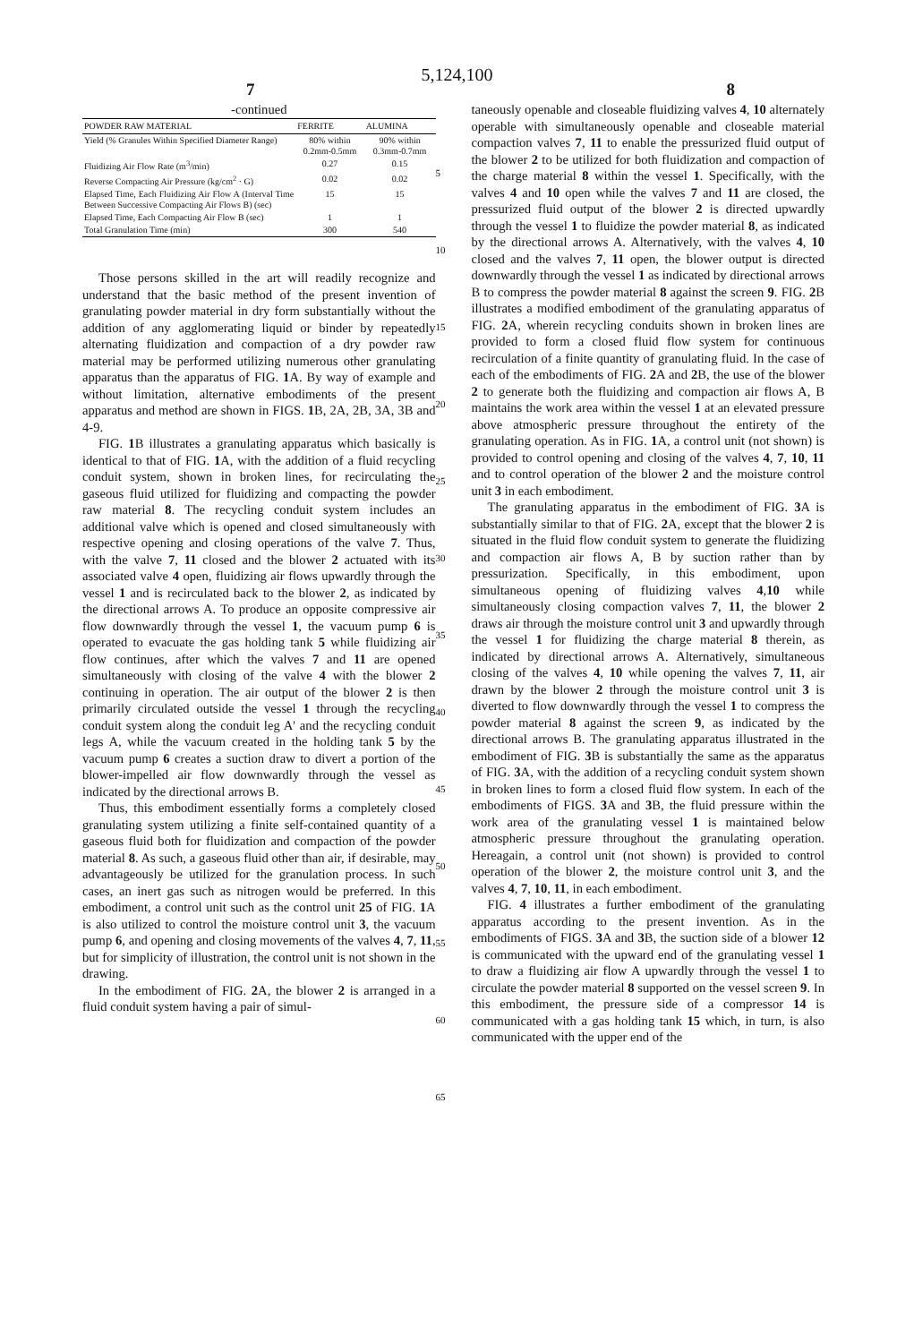5,124,100
7 8
-continued
| POWDER RAW MATERIAL | FERRITE | ALUMINA |
| --- | --- | --- |
| Yield (% Granules Within Specified Diameter Range) | 80% within 0.2mm-0.5mm | 90% within 0.3mm-0.7mm |
| Fluidizing Air Flow Rate (m<sup>3</sup>/min) | 0.27 | 0.15 |
| Reverse Compacting Air Pressure (kg/cm<sup>2</sup> · G) | 0.02 | 0.02 |
| Elapsed Time, Each Fluidizing Air Flow A (Interval Time Between Successive Compacting Air Flows B) (sec) | 15 | 15 |
| Elapsed Time, Each Compacting Air Flow B (sec) | 1 | 1 |
| Total Granulation Time (min) | 300 | 540 |
Those persons skilled in the art will readily recognize and understand that the basic method of the present invention of granulating powder material in dry form substantially without the addition of any agglomerating liquid or binder by repeatedly alternating fluidization and compaction of a dry powder raw material may be performed utilizing numerous other granulating apparatus than the apparatus of FIG. 1 A. By way of example and without limitation, alternative embodiments of the present apparatus and method are shown in FIGS. 1 B, 2A, 2B, 3A, 3B and 4-9.
FIG. 1 B illustrates a granulating apparatus which basically is identical to that of FIG. 1 A, with the addition of a fluid recycling conduit system, shown in broken lines, for recirculating the gaseous fluid utilized for fluidizing and compacting the powder raw material 8. The recycling conduit system includes an additional valve which is opened and closed simultaneously with respective opening and closing operations of the valve 7. Thus, with the valve 7, 11 closed and the blower 2 actuated with its associated valve 4 open, fluidizing air flows upwardly through the vessel 1 and is recirculated back to the blower 2, as indicated by the directional arrows A. To produce an opposite compressive air flow downwardly through the vessel 1, the vacuum pump 6 is operated to evacuate the gas holding tank 5 while fluidizing air flow continues, after which the valves 7 and 11 are opened simultaneously with closing of the valve 4 with the blower 2 continuing in operation. The air output of the blower 2 is then primarily circulated outside the vessel 1 through the recycling conduit system along the conduit leg A' and the recycling conduit legs A, while the vacuum created in the holding tank 5 by the vacuum pump 6 creates a suction draw to divert a portion of the blower-impelled air flow downwardly through the vessel as indicated by the directional arrows B.
Thus, this embodiment essentially forms a completely closed granulating system utilizing a finite self-contained quantity of a gaseous fluid both for fluidization and compaction of the powder material 8. As such, a gaseous fluid other than air, if desirable, may advantageously be utilized for the granulation process. In such cases, an inert gas such as nitrogen would be preferred. In this embodiment, a control unit such as the control unit 25 of FIG. 1 A is also utilized to control the moisture control unit 3, the vacuum pump 6, and opening and closing movements of the valves 4, 7, 11, but for simplicity of illustration, the control unit is not shown in the drawing.
In the embodiment of FIG. 2 A, the blower 2 is arranged in a fluid conduit system having a pair of simul-
5
10
15
20
25
30
35
40
45
50
55
60
65
taneously openable and closeable fluidizing valves 4, 10 alternately operable with simultaneously openable and closeable material compaction valves 7, 11 to enable the pressurized fluid output of the blower 2 to be utilized for both fluidization and compaction of the charge material 8 within the vessel 1. Specifically, with the valves 4 and 10 open while the valves 7 and 11 are closed, the pressurized fluid output of the blower 2 is directed upwardly through the vessel 1 to fluidize the powder material 8, as indicated by the directional arrows A. Alternatively, with the valves 4, 10 closed and the valves 7, 11 open, the blower output is directed downwardly through the vessel 1 as indicated by directional arrows B to compress the powder material 8 against the screen 9. FIG. 2 B illustrates a modified embodiment of the granulating apparatus of FIG. 2 A, wherein recycling conduits shown in broken lines are provided to form a closed fluid flow system for continuous recirculation of a finite quantity of granulating fluid. In the case of each of the embodiments of FIG. 2 A and 2 B, the use of the blower 2 to generate both the fluidizing and compaction air flows A, B maintains the work area within the vessel 1 at an elevated pressure above atmospheric pressure throughout the entirety of the granulating operation. As in FIG. 1 A, a control unit (not shown) is provided to control opening and closing of the valves 4, 7, 10, 11 and to control operation of the blower 2 and the moisture control unit 3 in each embodiment.
The granulating apparatus in the embodiment of FIG. 3 A is substantially similar to that of FIG. 2 A, except that the blower 2 is situated in the fluid flow conduit system to generate the fluidizing and compaction air flows A, B by suction rather than by pressurization. Specifically, in this embodiment, upon simultaneous opening of fluidizing valves 4,10 while simultaneously closing compaction valves 7, 11, the blower 2 draws air through the moisture control unit 3 and upwardly through the vessel 1 for fluidizing the charge material 8 therein, as indicated by directional arrows A. Alternatively, simultaneous closing of the valves 4, 10 while opening the valves 7, 11, air drawn by the blower 2 through the moisture control unit 3 is diverted to flow downwardly through the vessel 1 to compress the powder material 8 against the screen 9, as indicated by the directional arrows B. The granulating apparatus illustrated in the embodiment of FIG. 3 B is substantially the same as the apparatus of FIG. 3 A, with the addition of a recycling conduit system shown in broken lines to form a closed fluid flow system. In each of the embodiments of FIGS. 3 A and 3 B, the fluid pressure within the work area of the granulating vessel 1 is maintained below atmospheric pressure throughout the granulating operation. Hereagain, a control unit (not shown) is provided to control operation of the blower 2, the moisture control unit 3, and the valves 4, 7, 10, 11, in each embodiment.
FIG. 4 illustrates a further embodiment of the granulating apparatus according to the present invention. As in the embodiments of FIGS. 3 A and 3 B, the suction side of a blower 12 is communicated with the upward end of the granulating vessel 1 to draw a fluidizing air flow A upwardly through the vessel 1 to circulate the powder material 8 supported on the vessel screen 9. In this embodiment, the pressure side of a compressor 14 is communicated with a gas holding tank 15 which, in turn, is also communicated with the upper end of the